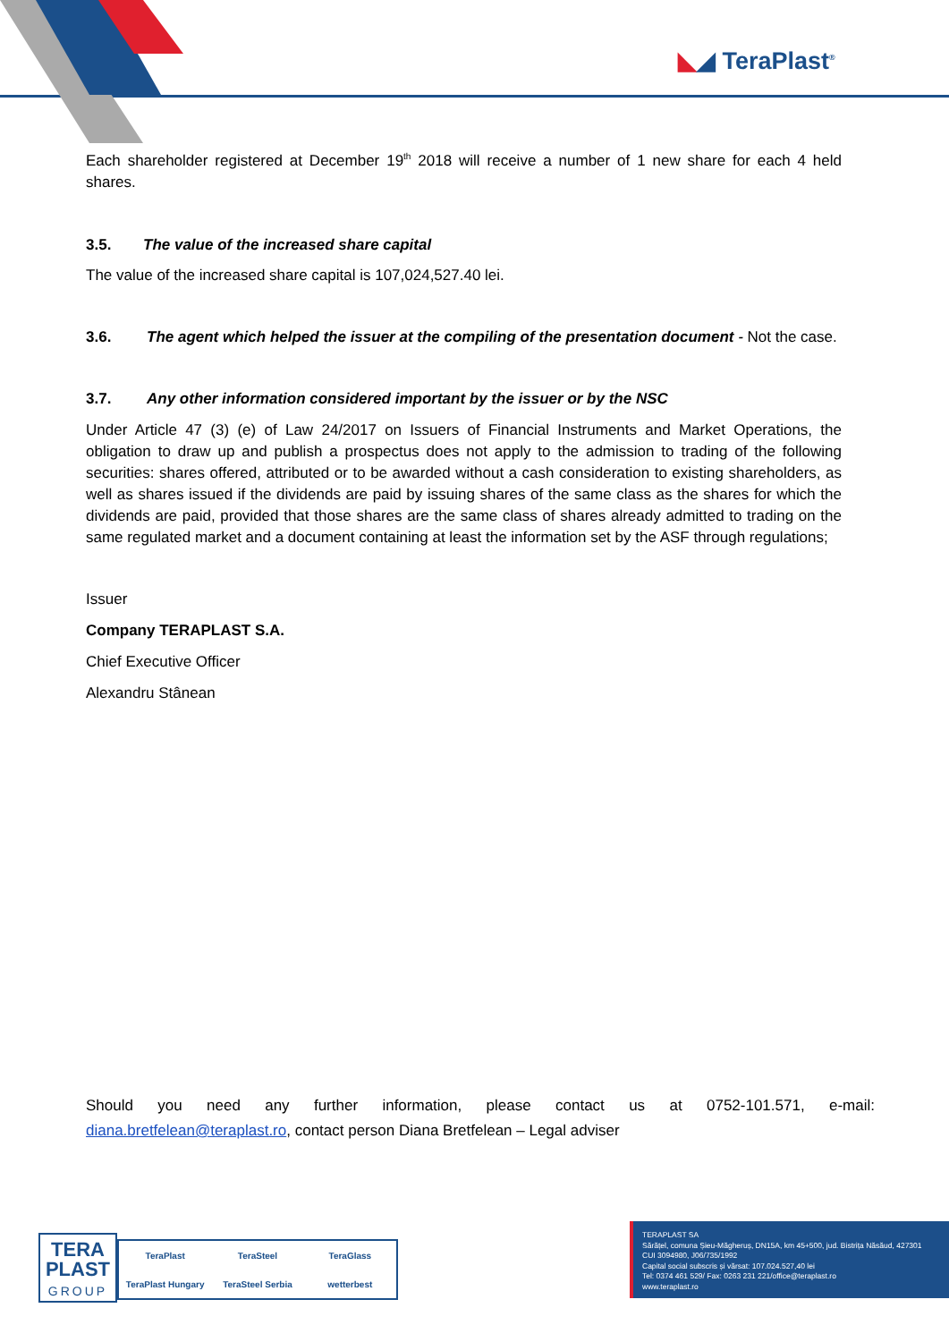◣◢ TeraPlast<sup>®</sup>
Each shareholder registered at December 19<sup>th</sup> 2018 will receive a number of 1 new share for each 4 held shares.
3.5. The value of the increased share capital
The value of the increased share capital is 107,024,527.40 lei.
3.6. The agent which helped the issuer at the compiling of the presentation document - Not the case.
3.7. Any other information considered important by the issuer or by the NSC
Under Article 47 (3) (e) of Law 24/2017 on Issuers of Financial Instruments and Market Operations, the obligation to draw up and publish a prospectus does not apply to the admission to trading of the following securities: shares offered, attributed or to be awarded without a cash consideration to existing shareholders, as well as shares issued if the dividends are paid by issuing shares of the same class as the shares for which the dividends are paid, provided that those shares are the same class of shares already admitted to trading on the same regulated market and a document containing at least the information set by the ASF through regulations;
Issuer
Company TERAPLAST S.A.
Chief Executive Officer
Alexandru Stânean
Should you need any further information, please contact us at 0752-101.571, e-mail:
diana.bretfelean@teraplast.ro, contact person Diana Bretfelean – Legal adviser
TERA
PLAST
GROUP
TeraPlast TeraSteel TeraGlass TeraPlast Hungary TeraSteel Serbia wetterbest
TERAPLAST SA
Sărățel, comuna Șieu-Măgheruș, DN15A, km 45+500, jud. Bistrița Năsăud, 427301
CUI 3094980, J06/735/1992
Capital social subscris și vărsat: 107.024.527,40 lei
Tel: 0374 461 529/ Fax: 0263 231 221/office@teraplast.ro
www.teraplast.ro